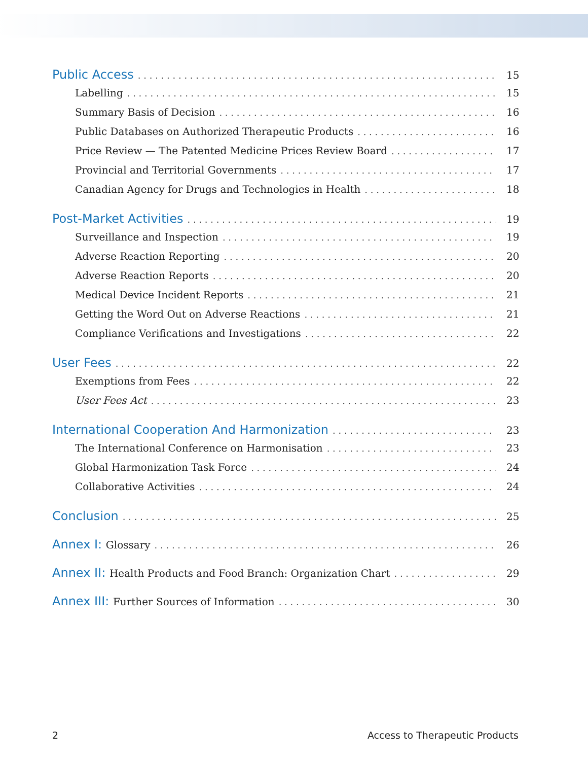Public Access 15
Labelling 15
Summary Basis of Decision 16
Public Databases on Authorized Therapeutic Products 16
Price Review — The Patented Medicine Prices Review Board 17
Provincial and Territorial Governments 17
Canadian Agency for Drugs and Technologies in Health 18
Post-Market Activities 19
Surveillance and Inspection 19
Adverse Reaction Reporting 20
Adverse Reaction Reports 20
Medical Device Incident Reports 21
Getting the Word Out on Adverse Reactions 21
Compliance Verifications and Investigations 22
User Fees 22
Exemptions from Fees 22
User Fees Act 23
International Cooperation And Harmonization 23
The International Conference on Harmonisation 23
Global Harmonization Task Force 24
Collaborative Activities 24
Conclusion 25
Annex I: Glossary 26
Annex II: Health Products and Food Branch: Organization Chart 29
Annex III: Further Sources of Information 30
2 Access to Therapeutic Products